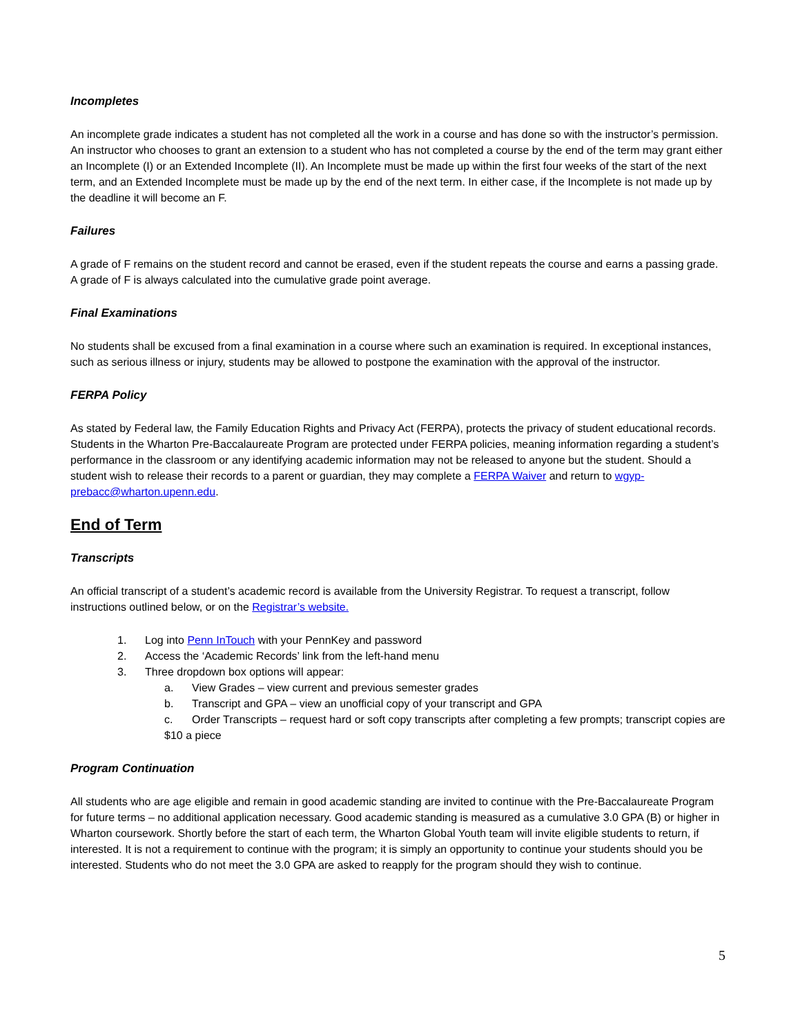Incompletes
An incomplete grade indicates a student has not completed all the work in a course and has done so with the instructor’s permission. An instructor who chooses to grant an extension to a student who has not completed a course by the end of the term may grant either an Incomplete (I) or an Extended Incomplete (II). An Incomplete must be made up within the first four weeks of the start of the next term, and an Extended Incomplete must be made up by the end of the next term. In either case, if the Incomplete is not made up by the deadline it will become an F.
Failures
A grade of F remains on the student record and cannot be erased, even if the student repeats the course and earns a passing grade. A grade of F is always calculated into the cumulative grade point average.
Final Examinations
No students shall be excused from a final examination in a course where such an examination is required. In exceptional instances, such as serious illness or injury, students may be allowed to postpone the examination with the approval of the instructor.
FERPA Policy
As stated by Federal law, the Family Education Rights and Privacy Act (FERPA), protects the privacy of student educational records. Students in the Wharton Pre-Baccalaureate Program are protected under FERPA policies, meaning information regarding a student’s performance in the classroom or any identifying academic information may not be released to anyone but the student. Should a student wish to release their records to a parent or guardian, they may complete a FERPA Waiver and return to wgyp-prebacc@wharton.upenn.edu.
End of Term
Transcripts
An official transcript of a student’s academic record is available from the University Registrar. To request a transcript, follow instructions outlined below, or on the Registrar’s website.
1. Log into Penn InTouch with your PennKey and password
2. Access the ‘Academic Records’ link from the left-hand menu
3. Three dropdown box options will appear:
a. View Grades – view current and previous semester grades
b. Transcript and GPA – view an unofficial copy of your transcript and GPA
c. Order Transcripts – request hard or soft copy transcripts after completing a few prompts; transcript copies are $10 a piece
Program Continuation
All students who are age eligible and remain in good academic standing are invited to continue with the Pre-Baccalaureate Program for future terms – no additional application necessary. Good academic standing is measured as a cumulative 3.0 GPA (B) or higher in Wharton coursework. Shortly before the start of each term, the Wharton Global Youth team will invite eligible students to return, if interested. It is not a requirement to continue with the program; it is simply an opportunity to continue your students should you be interested. Students who do not meet the 3.0 GPA are asked to reapply for the program should they wish to continue.
5